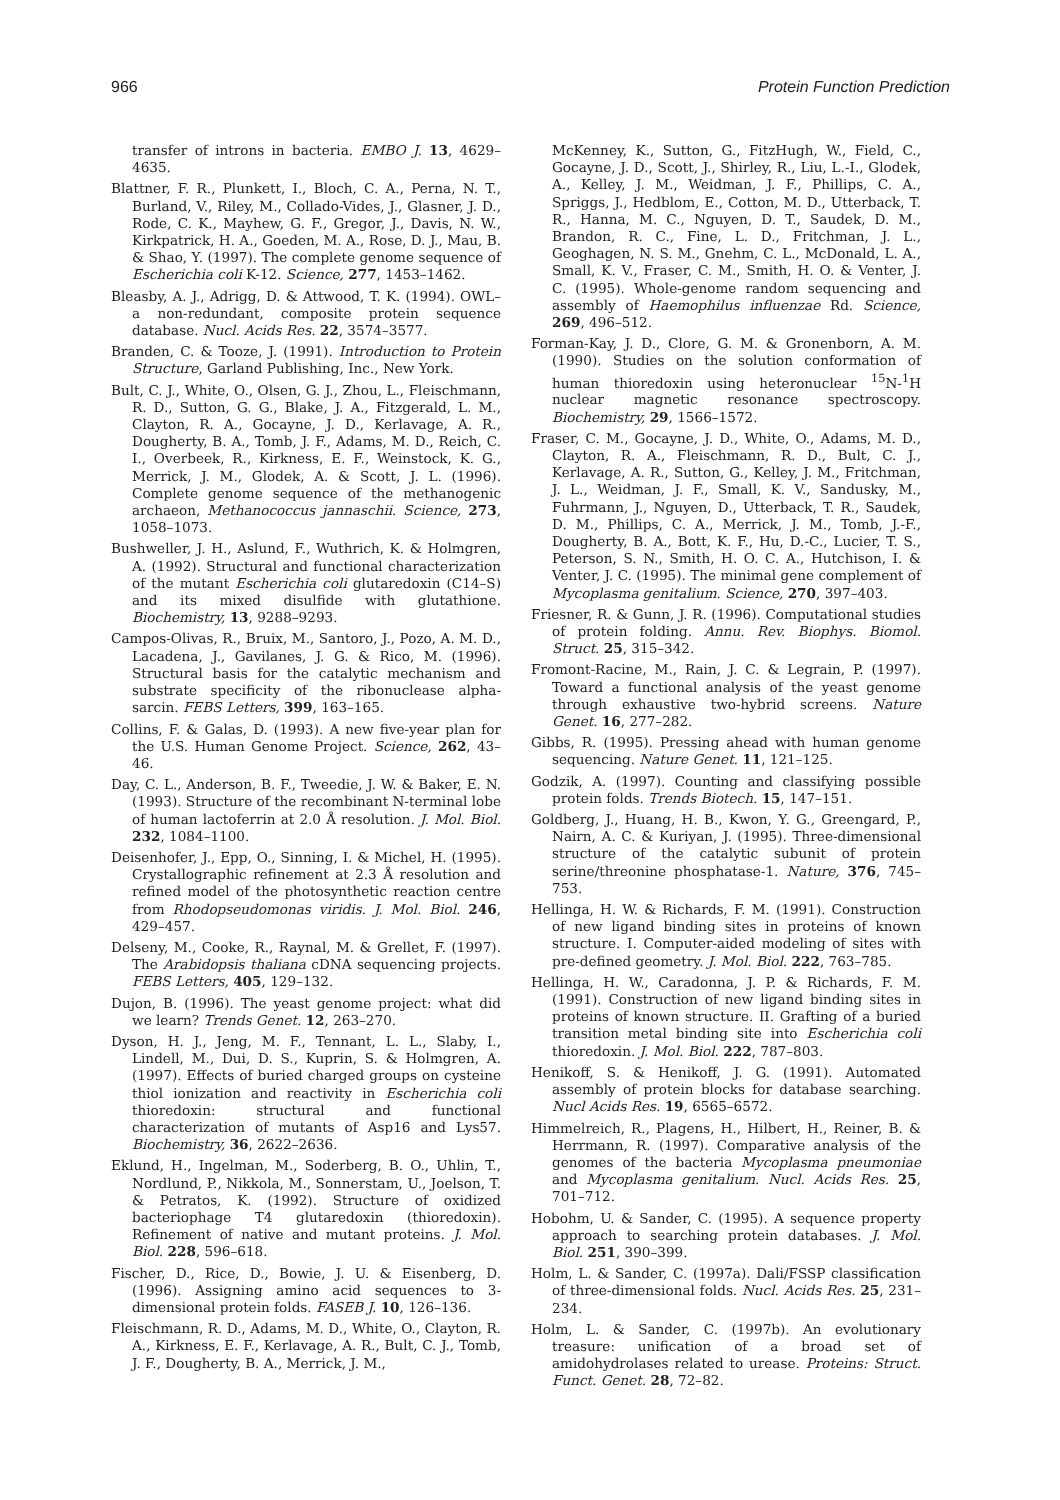966 Protein Function Prediction
transfer of introns in bacteria. EMBO J. 13, 4629–4635.
Blattner, F. R., Plunkett, I., Bloch, C. A., Perna, N. T., Burland, V., Riley, M., Collado-Vides, J., Glasner, J. D., Rode, C. K., Mayhew, G. F., Gregor, J., Davis, N. W., Kirkpatrick, H. A., Goeden, M. A., Rose, D. J., Mau, B. & Shao, Y. (1997). The complete genome sequence of Escherichia coli K-12. Science, 277, 1453–1462.
Bleasby, A. J., Adrigg, D. & Attwood, T. K. (1994). OWL–a non-redundant, composite protein sequence database. Nucl. Acids Res. 22, 3574–3577.
Branden, C. & Tooze, J. (1991). Introduction to Protein Structure, Garland Publishing, Inc., New York.
Bult, C. J., White, O., Olsen, G. J., Zhou, L., Fleischmann, R. D., Sutton, G. G., Blake, J. A., Fitzgerald, L. M., Clayton, R. A., Gocayne, J. D., Kerlavage, A. R., Dougherty, B. A., Tomb, J. F., Adams, M. D., Reich, C. I., Overbeek, R., Kirkness, E. F., Weinstock, K. G., Merrick, J. M., Glodek, A. & Scott, J. L. (1996). Complete genome sequence of the methanogenic archaeon, Methanococcus jannaschii. Science, 273, 1058–1073.
Bushweller, J. H., Aslund, F., Wuthrich, K. & Holmgren, A. (1992). Structural and functional characterization of the mutant Escherichia coli glutaredoxin (C14–S) and its mixed disulfide with glutathione. Biochemistry, 13, 9288–9293.
Campos-Olivas, R., Bruix, M., Santoro, J., Pozo, A. M. D., Lacadena, J., Gavilanes, J. G. & Rico, M. (1996). Structural basis for the catalytic mechanism and substrate specificity of the ribonuclease alpha-sarcin. FEBS Letters, 399, 163–165.
Collins, F. & Galas, D. (1993). A new five-year plan for the U.S. Human Genome Project. Science, 262, 43–46.
Day, C. L., Anderson, B. F., Tweedie, J. W. & Baker, E. N. (1993). Structure of the recombinant N-terminal lobe of human lactoferrin at 2.0 Å resolution. J. Mol. Biol. 232, 1084–1100.
Deisenhofer, J., Epp, O., Sinning, I. & Michel, H. (1995). Crystallographic refinement at 2.3 Å resolution and refined model of the photosynthetic reaction centre from Rhodopseudomonas viridis. J. Mol. Biol. 246, 429–457.
Delseny, M., Cooke, R., Raynal, M. & Grellet, F. (1997). The Arabidopsis thaliana cDNA sequencing projects. FEBS Letters, 405, 129–132.
Dujon, B. (1996). The yeast genome project: what did we learn? Trends Genet. 12, 263–270.
Dyson, H. J., Jeng, M. F., Tennant, L. L., Slaby, I., Lindell, M., Dui, D. S., Kuprin, S. & Holmgren, A. (1997). Effects of buried charged groups on cysteine thiol ionization and reactivity in Escherichia coli thioredoxin: structural and functional characterization of mutants of Asp16 and Lys57. Biochemistry, 36, 2622–2636.
Eklund, H., Ingelman, M., Soderberg, B. O., Uhlin, T., Nordlund, P., Nikkola, M., Sonnerstam, U., Joelson, T. & Petratos, K. (1992). Structure of oxidized bacteriophage T4 glutaredoxin (thioredoxin). Refinement of native and mutant proteins. J. Mol. Biol. 228, 596–618.
Fischer, D., Rice, D., Bowie, J. U. & Eisenberg, D. (1996). Assigning amino acid sequences to 3-dimensional protein folds. FASEB J. 10, 126–136.
Fleischmann, R. D., Adams, M. D., White, O., Clayton, R. A., Kirkness, E. F., Kerlavage, A. R., Bult, C. J., Tomb, J. F., Dougherty, B. A., Merrick, J. M.,
McKenney, K., Sutton, G., FitzHugh, W., Field, C., Gocayne, J. D., Scott, J., Shirley, R., Liu, L.-I., Glodek, A., Kelley, J. M., Weidman, J. F., Phillips, C. A., Spriggs, J., Hedblom, E., Cotton, M. D., Utterback, T. R., Hanna, M. C., Nguyen, D. T., Saudek, D. M., Brandon, R. C., Fine, L. D., Fritchman, J. L., Geoghagen, N. S. M., Gnehm, C. L., McDonald, L. A., Small, K. V., Fraser, C. M., Smith, H. O. & Venter, J. C. (1995). Whole-genome random sequencing and assembly of Haemophilus influenzae Rd. Science, 269, 496–512.
Forman-Kay, J. D., Clore, G. M. & Gronenborn, A. M. (1990). Studies on the solution conformation of human thioredoxin using heteronuclear <sup>15</sup>N-<sup>1</sup>H nuclear magnetic resonance spectroscopy. Biochemistry, 29, 1566–1572.
Fraser, C. M., Gocayne, J. D., White, O., Adams, M. D., Clayton, R. A., Fleischmann, R. D., Bult, C. J., Kerlavage, A. R., Sutton, G., Kelley, J. M., Fritchman, J. L., Weidman, J. F., Small, K. V., Sandusky, M., Fuhrmann, J., Nguyen, D., Utterback, T. R., Saudek, D. M., Phillips, C. A., Merrick, J. M., Tomb, J.-F., Dougherty, B. A., Bott, K. F., Hu, D.-C., Lucier, T. S., Peterson, S. N., Smith, H. O. C. A., Hutchison, I. & Venter, J. C. (1995). The minimal gene complement of Mycoplasma genitalium. Science, 270, 397–403.
Friesner, R. & Gunn, J. R. (1996). Computational studies of protein folding. Annu. Rev. Biophys. Biomol. Struct. 25, 315–342.
Fromont-Racine, M., Rain, J. C. & Legrain, P. (1997). Toward a functional analysis of the yeast genome through exhaustive two-hybrid screens. Nature Genet. 16, 277–282.
Gibbs, R. (1995). Pressing ahead with human genome sequencing. Nature Genet. 11, 121–125.
Godzik, A. (1997). Counting and classifying possible protein folds. Trends Biotech. 15, 147–151.
Goldberg, J., Huang, H. B., Kwon, Y. G., Greengard, P., Nairn, A. C. & Kuriyan, J. (1995). Three-dimensional structure of the catalytic subunit of protein serine/threonine phosphatase-1. Nature, 376, 745–753.
Hellinga, H. W. & Richards, F. M. (1991). Construction of new ligand binding sites in proteins of known structure. I. Computer-aided modeling of sites with pre-defined geometry. J. Mol. Biol. 222, 763–785.
Hellinga, H. W., Caradonna, J. P. & Richards, F. M. (1991). Construction of new ligand binding sites in proteins of known structure. II. Grafting of a buried transition metal binding site into Escherichia coli thioredoxin. J. Mol. Biol. 222, 787–803.
Henikoff, S. & Henikoff, J. G. (1991). Automated assembly of protein blocks for database searching. Nucl Acids Res. 19, 6565–6572.
Himmelreich, R., Plagens, H., Hilbert, H., Reiner, B. & Herrmann, R. (1997). Comparative analysis of the genomes of the bacteria Mycoplasma pneumoniae and Mycoplasma genitalium. Nucl. Acids Res. 25, 701–712.
Hobohm, U. & Sander, C. (1995). A sequence property approach to searching protein databases. J. Mol. Biol. 251, 390–399.
Holm, L. & Sander, C. (1997a). Dali/FSSP classification of three-dimensional folds. Nucl. Acids Res. 25, 231–234.
Holm, L. & Sander, C. (1997b). An evolutionary treasure: unification of a broad set of amidohydrolases related to urease. Proteins: Struct. Funct. Genet. 28, 72–82.